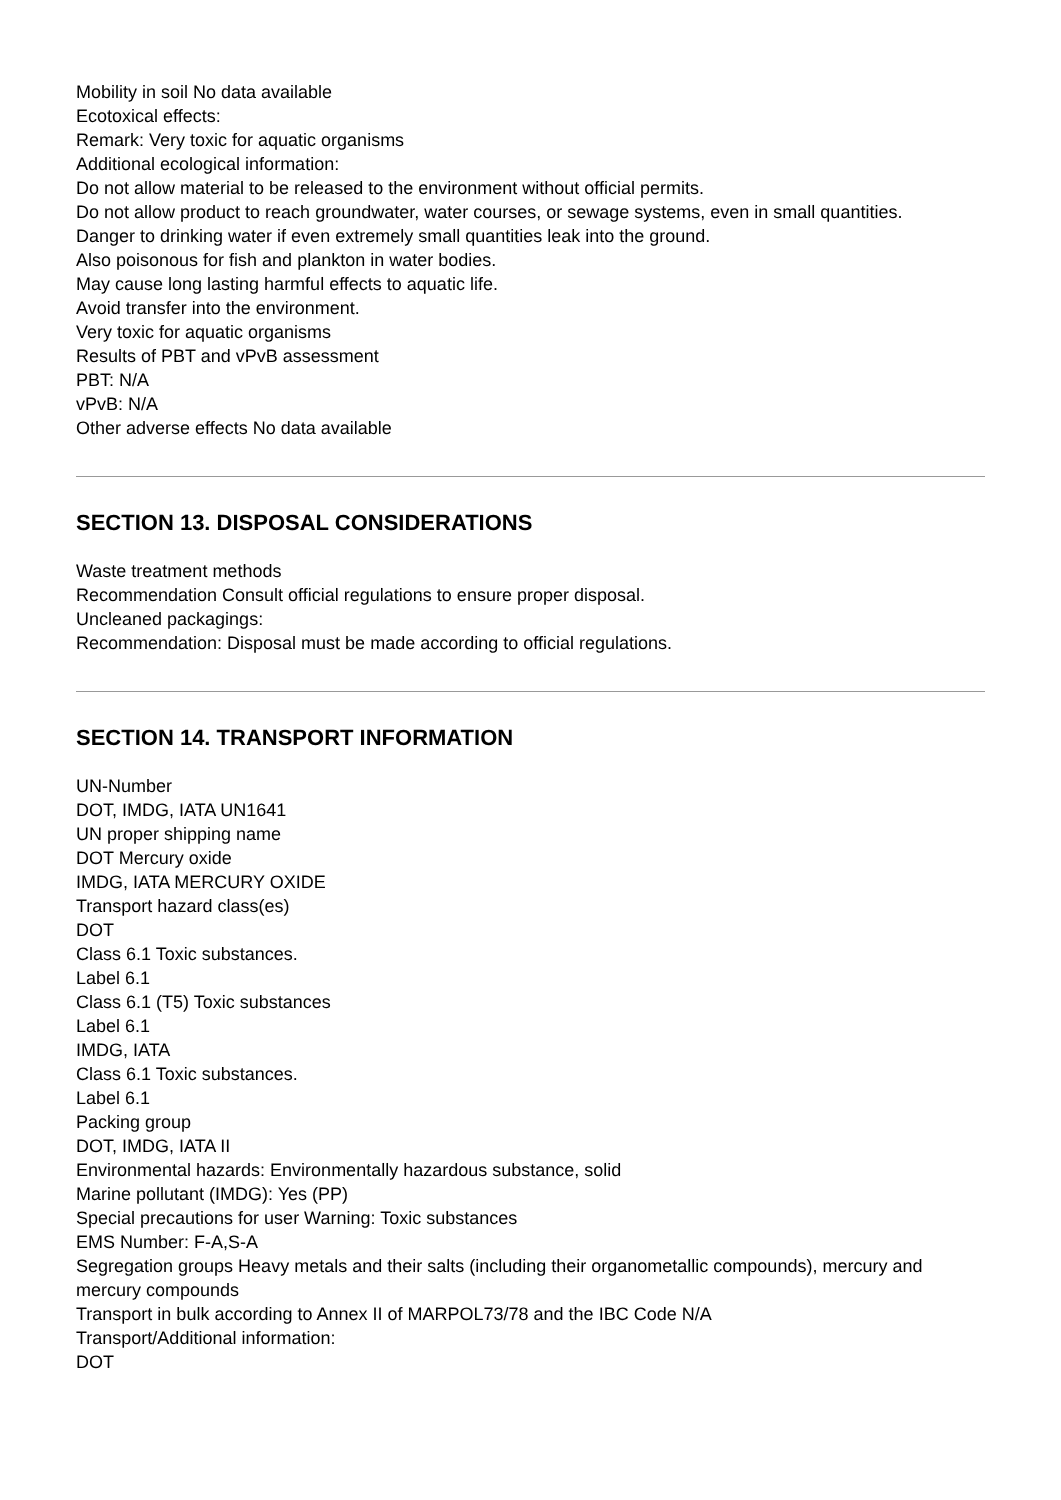Mobility in soil No data available
Ecotoxical effects:
Remark: Very toxic for aquatic organisms
Additional ecological information:
Do not allow material to be released to the environment without official permits.
Do not allow product to reach groundwater, water courses, or sewage systems, even in small quantities.
Danger to drinking water if even extremely small quantities leak into the ground.
Also poisonous for fish and plankton in water bodies.
May cause long lasting harmful effects to aquatic life.
Avoid transfer into the environment.
Very toxic for aquatic organisms
Results of PBT and vPvB assessment
PBT: N/A
vPvB: N/A
Other adverse effects No data available
SECTION 13. DISPOSAL CONSIDERATIONS
Waste treatment methods
Recommendation Consult official regulations to ensure proper disposal.
Uncleaned packagings:
Recommendation: Disposal must be made according to official regulations.
SECTION 14. TRANSPORT INFORMATION
UN-Number
DOT, IMDG, IATA UN1641
UN proper shipping name
DOT Mercury oxide
IMDG, IATA MERCURY OXIDE
Transport hazard class(es)
DOT
Class 6.1 Toxic substances.
Label 6.1
Class 6.1 (T5) Toxic substances
Label 6.1
IMDG, IATA
Class 6.1 Toxic substances.
Label 6.1
Packing group
DOT, IMDG, IATA II
Environmental hazards: Environmentally hazardous substance, solid
Marine pollutant (IMDG): Yes (PP)
Special precautions for user Warning: Toxic substances
EMS Number: F-A,S-A
Segregation groups Heavy metals and their salts (including their organometallic compounds), mercury and mercury compounds
Transport in bulk according to Annex II of MARPOL73/78 and the IBC Code N/A
Transport/Additional information:
DOT